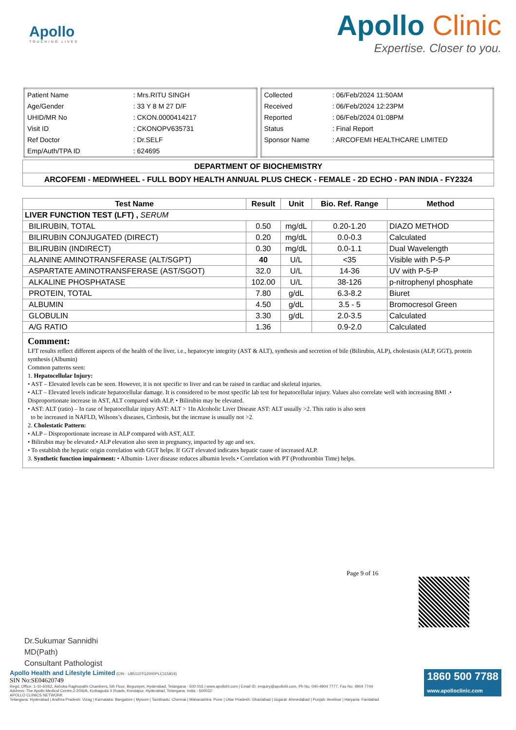Apollo
TOUCHING LIVES
Apollo Clinic
Expertise. Closer to you.
| Patient Name | : Mrs.RITU SINGH |
| Age/Gender | : 33 Y 8 M 27 D/F |
| UHID/MR No | : CKON.0000414217 |
| Visit ID | : CKONOPV635731 |
| Ref Doctor | : Dr.SELF |
| Emp/Auth/TPA ID | : 624695 |
| Collected | : 06/Feb/2024 11:50AM |
| Received | : 06/Feb/2024 12:23PM |
| Reported | : 06/Feb/2024 01:08PM |
| Status | : Final Report |
| Sponsor Name | : ARCOFEMI HEALTHCARE LIMITED |
DEPARTMENT OF BIOCHEMISTRY
ARCOFEMI - MEDIWHEEL - FULL BODY HEALTH ANNUAL PLUS CHECK - FEMALE - 2D ECHO - PAN INDIA - FY2324
| Test Name | Result | Unit | Bio. Ref. Range | Method |
| --- | --- | --- | --- | --- |
| LIVER FUNCTION TEST (LFT) , SERUM | | | | |
| BILIRUBIN, TOTAL | 0.50 | mg/dL | 0.20-1.20 | DIAZO METHOD |
| BILIRUBIN CONJUGATED (DIRECT) | 0.20 | mg/dL | 0.0-0.3 | Calculated |
| BILIRUBIN (INDIRECT) | 0.30 | mg/dL | 0.0-1.1 | Dual Wavelength |
| ALANINE AMINOTRANSFERASE (ALT/SGPT) | 40 | U/L | <35 | Visible with P-5-P |
| ASPARTATE AMINOTRANSFERASE (AST/SGOT) | 32.0 | U/L | 14-36 | UV with P-5-P |
| ALKALINE PHOSPHATASE | 102.00 | U/L | 38-126 | p-nitrophenyl phosphate |
| PROTEIN, TOTAL | 7.80 | g/dL | 6.3-8.2 | Biuret |
| ALBUMIN | 4.50 | g/dL | 3.5 - 5 | Bromocresol Green |
| GLOBULIN | 3.30 | g/dL | 2.0-3.5 | Calculated |
| A/G RATIO | 1.36 | | 0.9-2.0 | Calculated |
Comment:
LFT results reflect different aspects of the health of the liver, i.e., hepatocyte integrity (AST & ALT), synthesis and secretion of bile (Bilirubin, ALP), cholestasis (ALP, GGT), protein synthesis (Albumin)
Common patterns seen:
1. Hepatocellular Injury:
• AST – Elevated levels can be seen. However, it is not specific to liver and can be raised in cardiac and skeletal injuries.
• ALT – Elevated levels indicate hepatocellular damage. It is considered to be most specific lab test for hepatocellular injury. Values also correlate well with increasing BMI .• Disproportionate increase in AST, ALT compared with ALP. • Bilirubin may be elevated.
• AST: ALT (ratio) – In case of hepatocellular injury AST: ALT > 1In Alcoholic Liver Disease AST: ALT usually >2. This ratio is also seen
to be increased in NAFLD, Wilsons’s diseases, Cirrhosis, but the increase is usually not >2.
2. Cholestatic Pattern:
• ALP – Disproportionate increase in ALP compared with AST, ALT.
• Bilirubin may be elevated.• ALP elevation also seen in pregnancy, impacted by age and sex.
• To establish the hepatic origin correlation with GGT helps. If GGT elevated indicates hepatic cause of increased ALP.
3. Synthetic function impairment: • Albumin- Liver disease reduces albumin levels.• Correlation with PT (Prothrombin Time) helps.
Page 9 of 16
Dr.Sukumar Sannidhi
MD(Path)
Consultant Pathologist
1860 500 7788
www.apolloclinic.com
Apollo Health and Lifestyle Limited (CIN - U85110TG2000PLC115819)
SIN No:SE04620749
Regd. Office: 1-10-60/62, Ashoka Raghupathi Chambers, 5th Floor, Begumpet, Hyderabad, Telangana - 500 016 | www.apollohl.com | Email ID: enquiry@apollohl.com, Ph No: 040-4904 7777, Fax No: 4904 7744
Address: The Apollo Medical Centre,2-20/6/A, Kothaguda X Roads, Kondapur, Hyderabad, Telangana, India - 500032
APOLLO CLINICS NETWORK
Telangana: Hyderabad | Andhra Pradesh: Vizag | Karnataka: Bangalore | Mysore | Tamilnadu: Chennai | Maharashtra: Pune | Uttar Pradesh: Ghaziabad | Gujarat: Ahmedabad | Punjab: Amritsar | Haryana: Faridabad